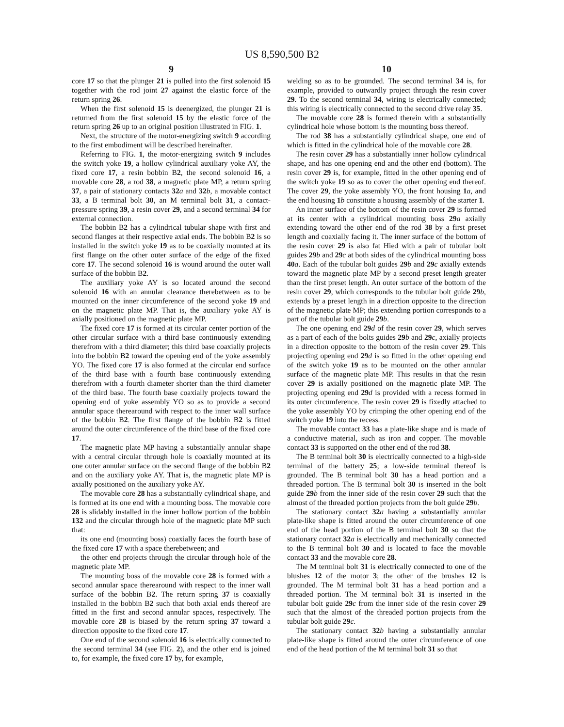US 8,590,500 B2
9
core 17 so that the plunger 21 is pulled into the first solenoid 15 together with the rod joint 27 against the elastic force of the return spring 26.
When the first solenoid 15 is deenergized, the plunger 21 is returned from the first solenoid 15 by the elastic force of the return spring 26 up to an original position illustrated in FIG. 1.
Next, the structure of the motor-energizing switch 9 according to the first embodiment will be described hereinafter.
Referring to FIG. 1, the motor-energizing switch 9 includes the switch yoke 19, a hollow cylindrical auxiliary yoke AY, the fixed core 17, a resin bobbin B2, the second solenoid 16, a movable core 28, a rod 38, a magnetic plate MP, a return spring 37, a pair of stationary contacts 32 a and 32 b, a movable contact 33, a B terminal bolt 30, an M terminal bolt 31, a contact-pressure spring 39, a resin cover 29, and a second terminal 34 for external connection.
The bobbin B2 has a cylindrical tubular shape with first and second flanges at their respective axial ends. The bobbin B2 is so installed in the switch yoke 19 as to be coaxially mounted at its first flange on the other outer surface of the edge of the fixed core 17. The second solenoid 16 is wound around the outer wall surface of the bobbin B2.
The auxiliary yoke AY is so located around the second solenoid 16 with an annular clearance therebetween as to be mounted on the inner circumference of the second yoke 19 and on the magnetic plate MP. That is, the auxiliary yoke AY is axially positioned on the magnetic plate MP.
The fixed core 17 is formed at its circular center portion of the other circular surface with a third base continuously extending therefrom with a third diameter; this third base coaxially projects into the bobbin B2 toward the opening end of the yoke assembly YO. The fixed core 17 is also formed at the circular end surface of the third base with a fourth base continuously extending therefrom with a fourth diameter shorter than the third diameter of the third base. The fourth base coaxially projects toward the opening end of yoke assembly YO so as to provide a second annular space therearound with respect to the inner wall surface of the bobbin B2. The first flange of the bobbin B2 is fitted around the outer circumference of the third base of the fixed core 17.
The magnetic plate MP having a substantially annular shape with a central circular through hole is coaxially mounted at its one outer annular surface on the second flange of the bobbin B2 and on the auxiliary yoke AY. That is, the magnetic plate MP is axially positioned on the auxiliary yoke AY.
The movable core 28 has a substantially cylindrical shape, and is formed at its one end with a mounting boss. The movable core 28 is slidably installed in the inner hollow portion of the bobbin 132 and the circular through hole of the magnetic plate MP such that:
its one end (mounting boss) coaxially faces the fourth base of the fixed core 17 with a space therebetween; and
the other end projects through the circular through hole of the magnetic plate MP.
The mounting boss of the movable core 28 is formed with a second annular space therearound with respect to the inner wall surface of the bobbin B2. The return spring 37 is coaxially installed in the bobbin B2 such that both axial ends thereof are fitted in the first and second annular spaces, respectively. The movable core 28 is biased by the return spring 37 toward a direction opposite to the fixed core 17.
One end of the second solenoid 16 is electrically connected to the second terminal 34 (see FIG. 2), and the other end is joined to, for example, the fixed core 17 by, for example,
10
welding so as to be grounded. The second terminal 34 is, for example, provided to outwardly project through the resin cover 29. To the second terminal 34, wiring is electrically connected; this wiring is electrically connected to the second drive relay 35.
The movable core 28 is formed therein with a substantially cylindrical hole whose bottom is the mounting boss thereof.
The rod 38 has a substantially cylindrical shape, one end of which is fitted in the cylindrical hole of the movable core 28.
The resin cover 29 has a substantially inner hollow cylindrical shape, and has one opening end and the other end (bottom). The resin cover 29 is, for example, fitted in the other opening end of the switch yoke 19 so as to cover the other opening end thereof. The cover 29, the yoke assembly YO, the front housing 1 a, and the end housing 1 b constitute a housing assembly of the starter 1.
An inner surface of the bottom of the resin cover 29 is formed at its center with a cylindrical mounting boss 29 a axially extending toward the other end of the rod 38 by a first preset length and coaxially facing it. The inner surface of the bottom of the resin cover 29 is also fat Hied with a pair of tubular bolt guides 29 b and 29 c at both sides of the cylindrical mounting boss 40 a. Each of the tubular bolt guides 29 b and 29 c axially extends toward the magnetic plate MP by a second preset length greater than the first preset length. An outer surface of the bottom of the resin cover 29, which corresponds to the tubular bolt guide 29 b, extends by a preset length in a direction opposite to the direction of the magnetic plate MP; this extending portion corresponds to a part of the tubular bolt guide 29 b.
The one opening end 29 d of the resin cover 29, which serves as a part of each of the bolts guides 29 b and 29 c, axially projects in a direction opposite to the bottom of the resin cover 29. This projecting opening end 29 d is so fitted in the other opening end of the switch yoke 19 as to be mounted on the other annular surface of the magnetic plate MP. This results in that the resin cover 29 is axially positioned on the magnetic plate MP. The projecting opening end 29 d is provided with a recess formed in its outer circumference. The resin cover 29 is fixedly attached to the yoke assembly YO by crimping the other opening end of the switch yoke 19 into the recess.
The movable contact 33 has a plate-like shape and is made of a conductive material, such as iron and copper. The movable contact 33 is supported on the other end of the rod 38.
The B terminal bolt 30 is electrically connected to a high-side terminal of the battery 25; a low-side terminal thereof is grounded. The B terminal bolt 30 has a head portion and a threaded portion. The B terminal bolt 30 is inserted in the bolt guide 29 b from the inner side of the resin cover 29 such that the almost of the threaded portion projects from the bolt guide 29 b.
The stationary contact 32 a having a substantially annular plate-like shape is fitted around the outer circumference of one end of the head portion of the B terminal bolt 30 so that the stationary contact 32 a is electrically and mechanically connected to the B terminal bolt 30 and is located to face the movable contact 33 and the movable core 28.
The M terminal bolt 31 is electrically connected to one of the blushes 12 of the motor 3; the other of the brushes 12 is grounded. The M terminal bolt 31 has a head portion and a threaded portion. The M terminal bolt 31 is inserted in the tubular bolt guide 29 c from the inner side of the resin cover 29 such that the almost of the threaded portion projects from the tubular bolt guide 29 c.
The stationary contact 32 b having a substantially annular plate-like shape is fitted around the outer circumference of one end of the head portion of the M terminal bolt 31 so that